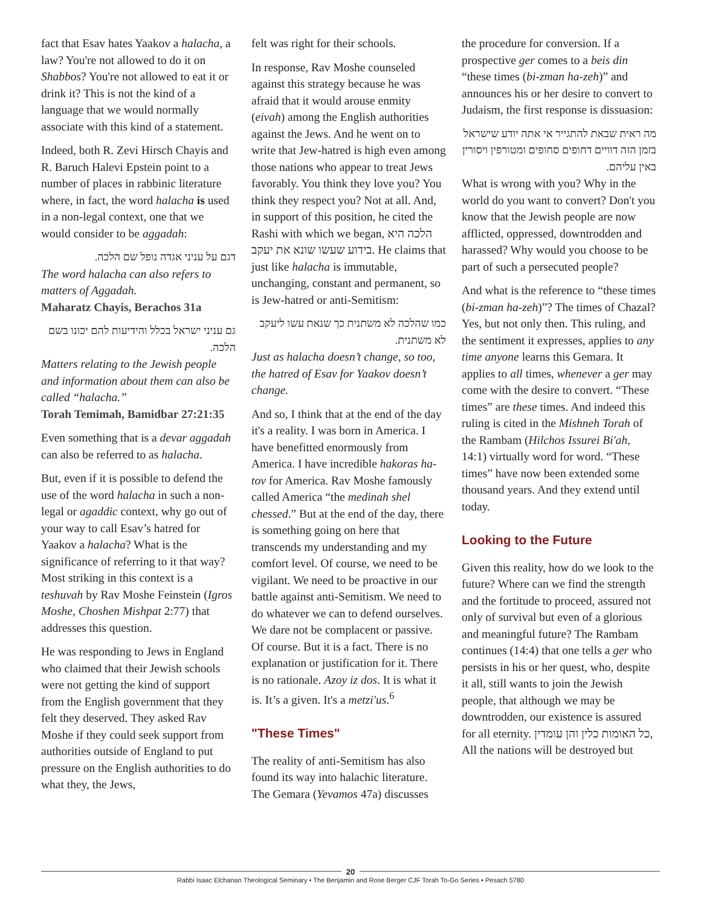fact that Esav hates Yaakov a halacha, a law? You're not allowed to do it on Shabbos? You're not allowed to eat it or drink it? This is not the kind of a language that we would normally associate with this kind of a statement.
Indeed, both R. Zevi Hirsch Chayis and R. Baruch Halevi Epstein point to a number of places in rabbinic literature where, in fact, the word halacha is used in a non-legal context, one that we would consider to be aggadah:
דגם על עניני אגדה נופל שם הלכה.
The word halacha can also refers to matters of Aggadah.
Maharatz Chayis, Berachos 31a
גם עניני ישראל בכלל והידיעות להם יכונו בשם הלכה.
Matters relating to the Jewish people and information about them can also be called “halacha.”
Torah Temimah, Bamidbar 27:21:35
Even something that is a devar aggadah can also be referred to as halacha.
But, even if it is possible to defend the use of the word halacha in such a non-legal or agaddic context, why go out of your way to call Esav’s hatred for Yaakov a halacha? What is the significance of referring to it that way? Most striking in this context is a teshuvah by Rav Moshe Feinstein (Igros Moshe, Choshen Mishpat 2:77) that addresses this question.
He was responding to Jews in England who claimed that their Jewish schools were not getting the kind of support from the English government that they felt they deserved. They asked Rav Moshe if they could seek support from authorities outside of England to put pressure on the English authorities to do what they, the Jews,
felt was right for their schools.
In response, Rav Moshe counseled against this strategy because he was afraid that it would arouse enmity (eivah) among the English authorities against the Jews. And he went on to write that Jew-hatred is high even among those nations who appear to treat Jews favorably. You think they love you? You think they respect you? Not at all. And, in support of this position, he cited the Rashi with which we began, הלכה היא בידוע שעשו שונא את יעקב. He claims that just like halacha is immutable, unchanging, constant and permanent, so is Jew-hatred or anti-Semitism:
כמו שהלכה לא משתנית כך שנאת עשו ליעקב לא משתנית.
Just as halacha doesn’t change, so too, the hatred of Esav for Yaakov doesn’t change.
And so, I think that at the end of the day it's a reality. I was born in America. I have benefitted enormously from America. I have incredible hakoras ha-tov for America. Rav Moshe famously called America “the medinah shel chessed.” But at the end of the day, there is something going on here that transcends my understanding and my comfort level. Of course, we need to be vigilant. We need to be proactive in our battle against anti-Semitism. We need to do whatever we can to defend ourselves. We dare not be complacent or passive. Of course. But it is a fact. There is no explanation or justification for it. There is no rationale. Azoy iz dos. It is what it is. It’s a given. It's a metzi'us.<sup>6</sup>
"These Times"
The reality of anti-Semitism has also found its way into halachic literature. The Gemara (Yevamos 47a) discusses
the procedure for conversion. If a prospective ger comes to a beis din “these times (bi-zman ha-zeh)” and announces his or her desire to convert to Judaism, the first response is dissuasion:
מה ראית שבאת להתגייר אי אתה יודע שישראל בזמן הזה דוויים דחופים סחופים ומטורפין ויסורין באין עליהם.
What is wrong with you? Why in the world do you want to convert? Don't you know that the Jewish people are now afflicted, oppressed, downtrodden and harassed? Why would you choose to be part of such a persecuted people?
And what is the reference to “these times (bi-zman ha-zeh)”? The times of Chazal? Yes, but not only then. This ruling, and the sentiment it expresses, applies to any time anyone learns this Gemara. It applies to all times, whenever a ger may come with the desire to convert. “These times” are these times. And indeed this ruling is cited in the Mishneh Torah of the Rambam (Hilchos Issurei Bi'ah, 14:1) virtually word for word. “These times” have now been extended some thousand years. And they extend until today.
Looking to the Future
Given this reality, how do we look to the future? Where can we find the strength and the fortitude to proceed, assured not only of survival but even of a glorious and meaningful future? The Rambam continues (14:4) that one tells a ger who persists in his or her quest, who, despite it all, still wants to join the Jewish people, that although we may be downtrodden, our existence is assured for all eternity. כל האומות כלין והן עומדין, All the nations will be destroyed but
20
Rabbi Isaac Elchanan Theological Seminary • The Benjamin and Rose Berger CJF Torah To-Go Series • Pesach 5780